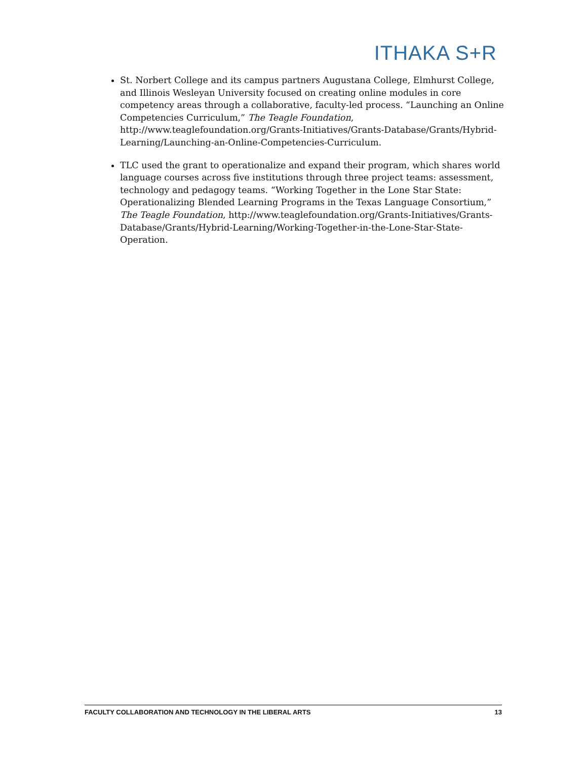ITHAKA S+R
St. Norbert College and its campus partners Augustana College, Elmhurst College, and Illinois Wesleyan University focused on creating online modules in core competency areas through a collaborative, faculty-led process. “Launching an Online Competencies Curriculum,” The Teagle Foundation, http://www.teaglefoundation.org/Grants-Initiatives/Grants-Database/Grants/Hybrid-Learning/Launching-an-Online-Competencies-Curriculum.
TLC used the grant to operationalize and expand their program, which shares world language courses across five institutions through three project teams: assessment, technology and pedagogy teams. “Working Together in the Lone Star State: Operationalizing Blended Learning Programs in the Texas Language Consortium,” The Teagle Foundation, http://www.teaglefoundation.org/Grants-Initiatives/Grants-Database/Grants/Hybrid-Learning/Working-Together-in-the-Lone-Star-State-Operation.
FACULTY COLLABORATION AND TECHNOLOGY IN THE LIBERAL ARTS 13